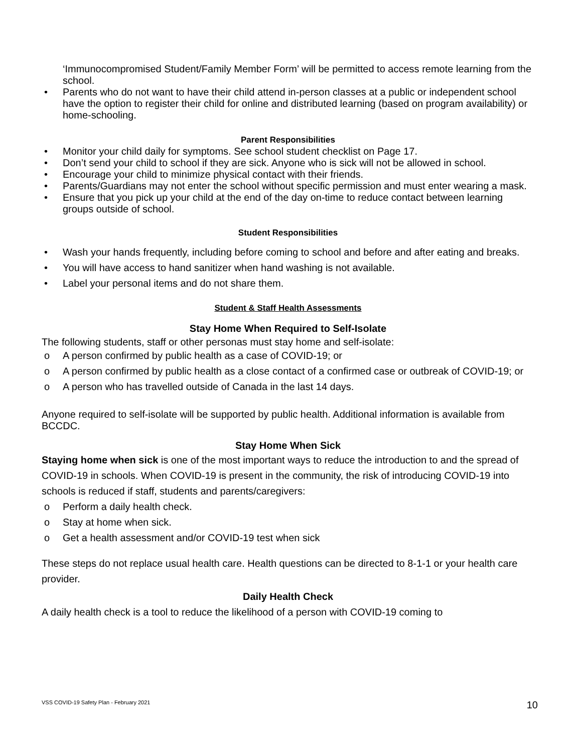‘Immunocompromised Student/Family Member Form’ will be permitted to access remote learning from the school.
• Parents who do not want to have their child attend in-person classes at a public or independent school have the option to register their child for online and distributed learning (based on program availability) or home-schooling.
Parent Responsibilities
• Monitor your child daily for symptoms. See school student checklist on Page 17.
• Don’t send your child to school if they are sick. Anyone who is sick will not be allowed in school.
• Encourage your child to minimize physical contact with their friends.
• Parents/Guardians may not enter the school without specific permission and must enter wearing a mask.
• Ensure that you pick up your child at the end of the day on-time to reduce contact between learning groups outside of school.
Student Responsibilities
• Wash your hands frequently, including before coming to school and before and after eating and breaks.
• You will have access to hand sanitizer when hand washing is not available.
• Label your personal items and do not share them.
Student & Staff Health Assessments
Stay Home When Required to Self-Isolate
The following students, staff or other personas must stay home and self-isolate:
o A person confirmed by public health as a case of COVID-19; or
o A person confirmed by public health as a close contact of a confirmed case or outbreak of COVID-19; or
o A person who has travelled outside of Canada in the last 14 days.
Anyone required to self-isolate will be supported by public health. Additional information is available from BCCDC.
Stay Home When Sick
Staying home when sick is one of the most important ways to reduce the introduction to and the spread of COVID-19 in schools. When COVID-19 is present in the community, the risk of introducing COVID-19 into schools is reduced if staff, students and parents/caregivers:
o Perform a daily health check.
o Stay at home when sick.
o Get a health assessment and/or COVID-19 test when sick
These steps do not replace usual health care. Health questions can be directed to 8-1-1 or your health care provider.
Daily Health Check
A daily health check is a tool to reduce the likelihood of a person with COVID-19 coming to
VSS COVID-19 Safety Plan - February 2021 10